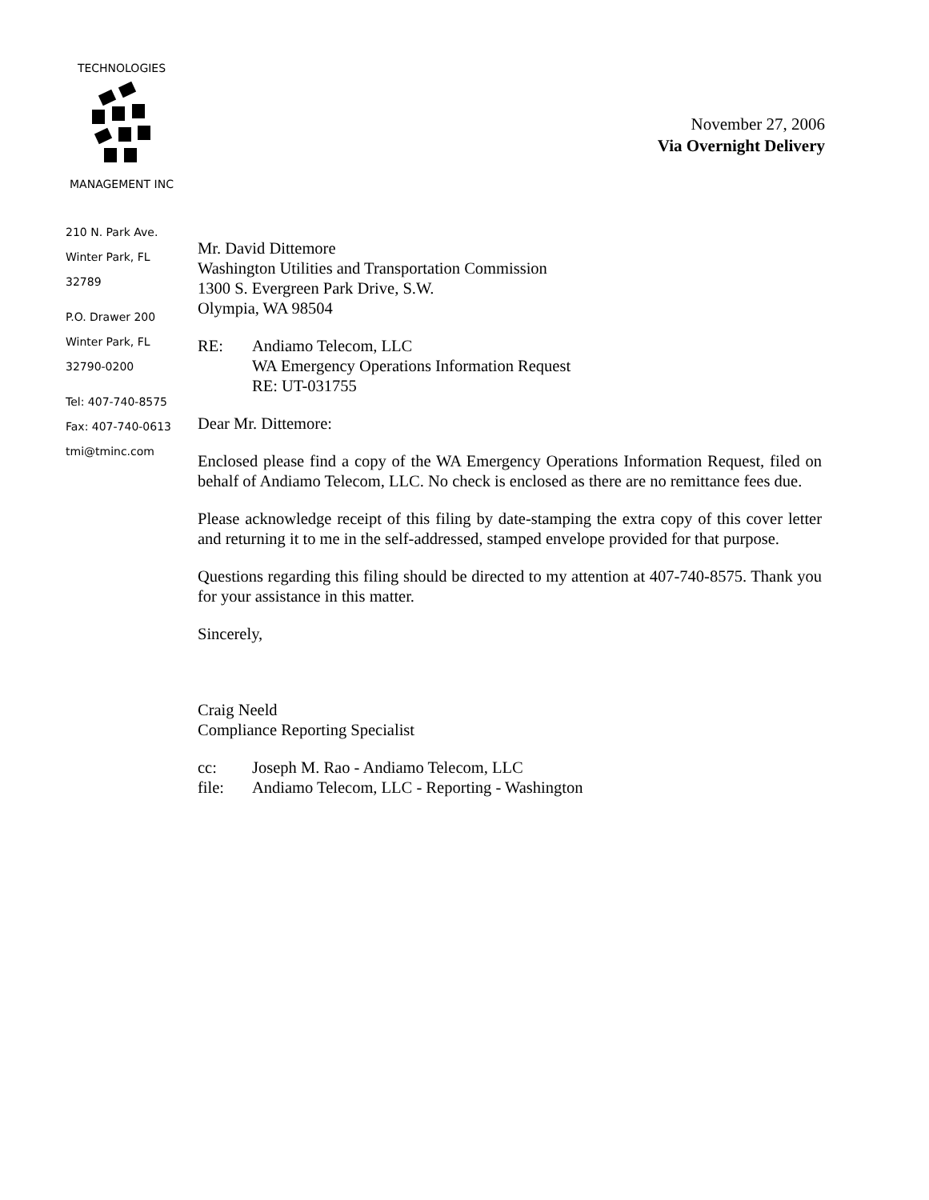TECHNOLOGIES
MANAGEMENT INC
November 27, 2006
Via Overnight Delivery
210 N. Park Ave.
Winter Park, FL
32789
P.O. Drawer 200
Winter Park, FL
32790-0200
Tel: 407-740-8575
Fax: 407-740-0613
tmi@tminc.com
Mr. David Dittemore
Washington Utilities and Transportation Commission
1300 S. Evergreen Park Drive, S.W.
Olympia, WA 98504
RE: Andiamo Telecom, LLC
WA Emergency Operations Information Request
RE: UT-031755
Dear Mr. Dittemore:
Enclosed please find a copy of the WA Emergency Operations Information Request, filed on behalf of Andiamo Telecom, LLC. No check is enclosed as there are no remittance fees due.
Please acknowledge receipt of this filing by date-stamping the extra copy of this cover letter and returning it to me in the self-addressed, stamped envelope provided for that purpose.
Questions regarding this filing should be directed to my attention at 407-740-8575. Thank you for your assistance in this matter.
Sincerely,
Craig Neeld
Compliance Reporting Specialist
cc: Joseph M. Rao - Andiamo Telecom, LLC
file: Andiamo Telecom, LLC - Reporting - Washington